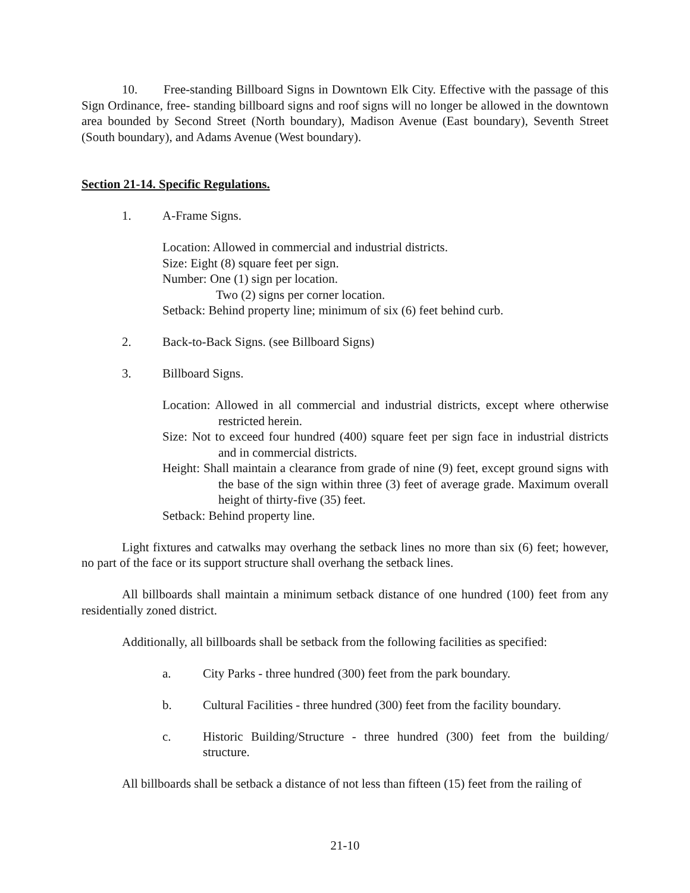10. Free-standing Billboard Signs in Downtown Elk City. Effective with the passage of this Sign Ordinance, free- standing billboard signs and roof signs will no longer be allowed in the downtown area bounded by Second Street (North boundary), Madison Avenue (East boundary), Seventh Street (South boundary), and Adams Avenue (West boundary).
Section 21-14. Specific Regulations.
1. A-Frame Signs.
Location: Allowed in commercial and industrial districts.
Size: Eight (8) square feet per sign.
Number: One (1) sign per location.
Two (2) signs per corner location.
Setback: Behind property line; minimum of six (6) feet behind curb.
2. Back-to-Back Signs. (see Billboard Signs)
3. Billboard Signs.
Location: Allowed in all commercial and industrial districts, except where otherwise restricted herein.
Size: Not to exceed four hundred (400) square feet per sign face in industrial districts and in commercial districts.
Height: Shall maintain a clearance from grade of nine (9) feet, except ground signs with the base of the sign within three (3) feet of average grade. Maximum overall height of thirty-five (35) feet.
Setback: Behind property line.
Light fixtures and catwalks may overhang the setback lines no more than six (6) feet; however, no part of the face or its support structure shall overhang the setback lines.
All billboards shall maintain a minimum setback distance of one hundred (100) feet from any residentially zoned district.
Additionally, all billboards shall be setback from the following facilities as specified:
a. City Parks - three hundred (300) feet from the park boundary.
b. Cultural Facilities - three hundred (300) feet from the facility boundary.
c. Historic Building/Structure - three hundred (300) feet from the building/ structure.
All billboards shall be setback a distance of not less than fifteen (15) feet from the railing of
21-10